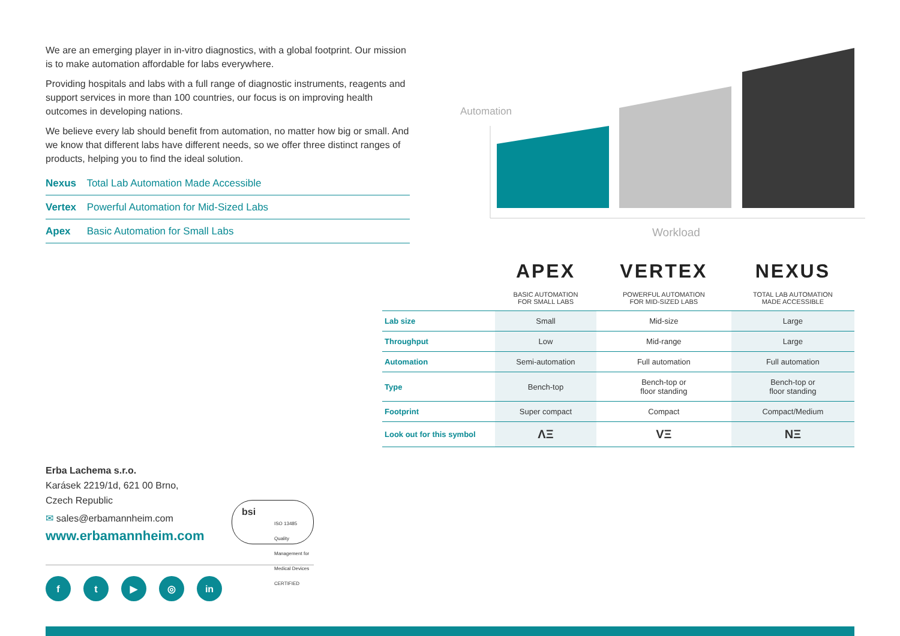We are an emerging player in in-vitro diagnostics, with a global footprint. Our mission is to make automation affordable for labs everywhere.
Providing hospitals and labs with a full range of diagnostic instruments, reagents and support services in more than 100 countries, our focus is on improving health outcomes in developing nations.
We believe every lab should benefit from automation, no matter how big or small. And we know that different labs have different needs, so we offer three distinct ranges of products, helping you to find the ideal solution.
Nexus Total Lab Automation Made Accessible
Vertex Powerful Automation for Mid-Sized Labs
Apex Basic Automation for Small Labs
Automation
Workload
| | APEX BASIC AUTOMATION FOR SMALL LABS | VERTEX POWERFUL AUTOMATION FOR MID-SIZED LABS | NEXUS TOTAL LAB AUTOMATION MADE ACCESSIBLE |
| --- | --- | --- | --- |
| Lab size | Small | Mid-size | Large |
| Throughput | Low | Mid-range | Large |
| Automation | Semi-automation | Full automation | Full automation |
| Type | Bench-top | Bench-top or floor standing | Bench-top or floor standing |
| Footprint | Super compact | Compact | Compact/Medium |
| Look out for this symbol | ΛΞ | VΞ | NΞ |
Erba Lachema s.r.o.
Karásek 2219/1d, 621 00 Brno,
Czech Republic
✉ sales@erbamannheim.com
www.erbamannheim.com
bsi
ISO 13485
Quality Management for Medical Devices
CERTIFIED
ft ▶ ◎ in